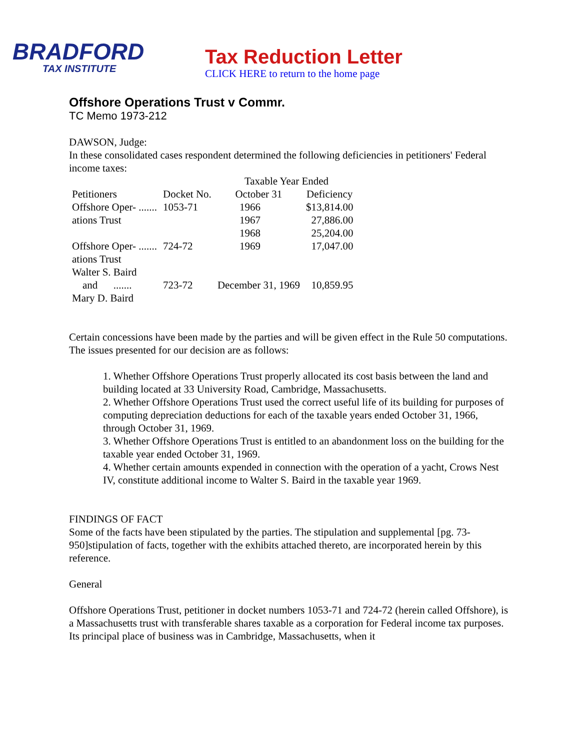BRADFORD
TAX INSTITUTE
Tax Reduction Letter
CLICK HERE to return to the home page
Offshore Operations Trust v Commr.
TC Memo 1973-212
DAWSON, Judge:
In these consolidated cases respondent determined the following deficiencies in petitioners' Federal income taxes:
| | | Taxable Year Ended | |
| --- | --- | --- | --- |
| Petitioners | Docket No. | October 31 | Deficiency |
| Offshore Oper- ....... | 1053-71 | 1966 | $13,814.00 |
| ations Trust | | 1967 | 27,886.00 |
| | | 1968 | 25,204.00 |
| Offshore Oper- ....... | 724-72 | 1969 | 17,047.00 |
| ations Trust | | | |
| Walter S. Baird | | | |
| and ....... | 723-72 | December 31, 1969 | 10,859.95 |
| Mary D. Baird | | | |
Certain concessions have been made by the parties and will be given effect in the Rule 50 computations. The issues presented for our decision are as follows:
1. Whether Offshore Operations Trust properly allocated its cost basis between the land and building located at 33 University Road, Cambridge, Massachusetts.
2. Whether Offshore Operations Trust used the correct useful life of its building for purposes of computing depreciation deductions for each of the taxable years ended October 31, 1966, through October 31, 1969.
3. Whether Offshore Operations Trust is entitled to an abandonment loss on the building for the taxable year ended October 31, 1969.
4. Whether certain amounts expended in connection with the operation of a yacht, Crows Nest IV, constitute additional income to Walter S. Baird in the taxable year 1969.
FINDINGS OF FACT
Some of the facts have been stipulated by the parties. The stipulation and supplemental [pg. 73-950]stipulation of facts, together with the exhibits attached thereto, are incorporated herein by this reference.
General
Offshore Operations Trust, petitioner in docket numbers 1053-71 and 724-72 (herein called Offshore), is a Massachusetts trust with transferable shares taxable as a corporation for Federal income tax purposes. Its principal place of business was in Cambridge, Massachusetts, when it